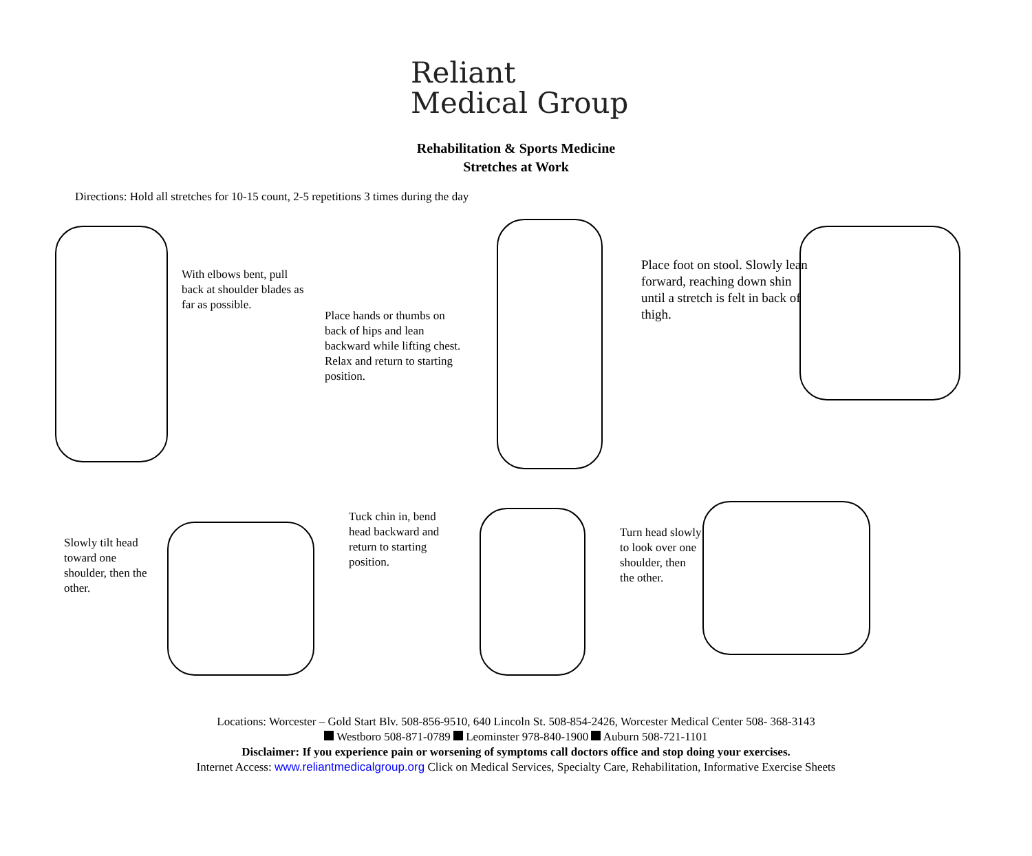Reliant
Medical Group
Rehabilitation & Sports Medicine
Stretches at Work
Directions: Hold all stretches for 10-15 count, 2-5 repetitions 3 times during the day
With elbows bent, pull back at shoulder blades as far as possible.
Place hands or thumbs on back of hips and lean backward while lifting chest. Relax and return to starting position.
Place foot on stool. Slowly lean forward, reaching down shin until a stretch is felt in back of thigh.
Slowly tilt head toward one shoulder, then the other.
Tuck chin in, bend head backward and return to starting position.
Turn head slowly to look over one shoulder, then the other.
Locations: Worcester – Gold Start Blv. 508-856-9510, 640 Lincoln St. 508-854-2426, Worcester Medical Center 508- 368-3143
Westboro 508-871-0789 Leominster 978-840-1900 Auburn 508-721-1101
Disclaimer: If you experience pain or worsening of symptoms call doctors office and stop doing your exercises.
Internet Access: www.reliantmedicalgroup.org Click on Medical Services, Specialty Care, Rehabilitation, Informative Exercise Sheets